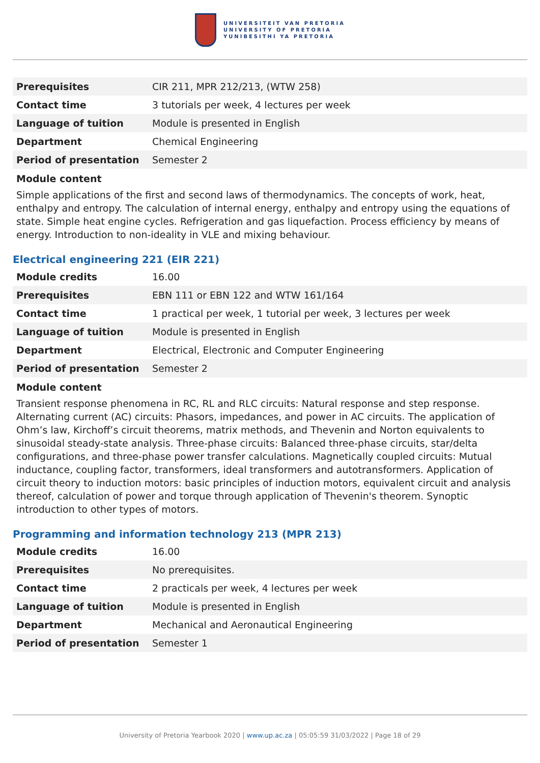UNIVERSITEIT VAN PRETORIA
UNIVERSITY OF PRETORIA
YUNIBESITHI YA PRETORIA
| Prerequisites | CIR 211, MPR 212/213, (WTW 258) |
| Contact time | 3 tutorials per week, 4 lectures per week |
| Language of tuition | Module is presented in English |
| Department | Chemical Engineering |
| Period of presentation | Semester 2 |
Module content
Simple applications of the first and second laws of thermodynamics. The concepts of work, heat, enthalpy and entropy. The calculation of internal energy, enthalpy and entropy using the equations of state. Simple heat engine cycles. Refrigeration and gas liquefaction. Process efficiency by means of energy. Introduction to non-ideality in VLE and mixing behaviour.
Electrical engineering 221 (EIR 221)
| Module credits | 16.00 |
| Prerequisites | EBN 111 or EBN 122 and WTW 161/164 |
| Contact time | 1 practical per week, 1 tutorial per week, 3 lectures per week |
| Language of tuition | Module is presented in English |
| Department | Electrical, Electronic and Computer Engineering |
| Period of presentation | Semester 2 |
Module content
Transient response phenomena in RC, RL and RLC circuits: Natural response and step response. Alternating current (AC) circuits: Phasors, impedances, and power in AC circuits. The application of Ohm’s law, Kirchoff’s circuit theorems, matrix methods, and Thevenin and Norton equivalents to sinusoidal steady-state analysis. Three-phase circuits: Balanced three-phase circuits, star/delta configurations, and three-phase power transfer calculations. Magnetically coupled circuits: Mutual inductance, coupling factor, transformers, ideal transformers and autotransformers. Application of circuit theory to induction motors: basic principles of induction motors, equivalent circuit and analysis thereof, calculation of power and torque through application of Thevenin's theorem. Synoptic introduction to other types of motors.
Programming and information technology 213 (MPR 213)
| Module credits | 16.00 |
| Prerequisites | No prerequisites. |
| Contact time | 2 practicals per week, 4 lectures per week |
| Language of tuition | Module is presented in English |
| Department | Mechanical and Aeronautical Engineering |
| Period of presentation | Semester 1 |
University of Pretoria Yearbook 2020 | www.up.ac.za | 05:05:59 31/03/2022 | Page 18 of 29